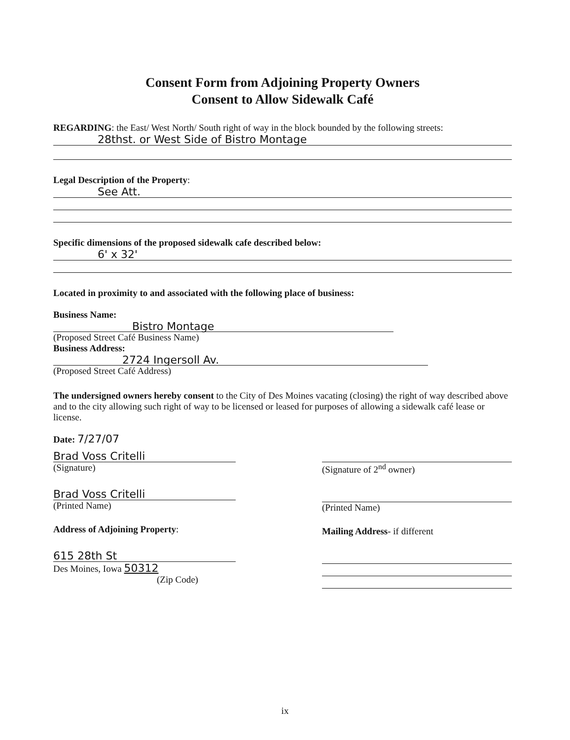Consent Form from Adjoining Property Owners
Consent to Allow Sidewalk Café
REGARDING: the East/ West North/ South right of way in the block bounded by the following streets:
28thst. or West Side of Bistro Montage
Legal Description of the Property:
See Att.
Specific dimensions of the proposed sidewalk cafe described below:
6' x 32'
Located in proximity to and associated with the following place of business:
Business Name:
Bistro Montage
(Proposed Street Café Business Name)
Business Address:
2724 Ingersoll Av.
(Proposed Street Café Address)
The undersigned owners hereby consent to the City of Des Moines vacating (closing) the right of way described above and to the city allowing such right of way to be licensed or leased for purposes of allowing a sidewalk café lease or license.
Date: 7/27/07
Brad Voss Critelli
(Signature)
Brad Voss Critelli
(Printed Name)
Address of Adjoining Property:
615 28th St
Des Moines, Iowa 50312
(Zip Code)
(Signature of 2<sup>nd</sup> owner)
(Printed Name)
Mailing Address- if different
ix